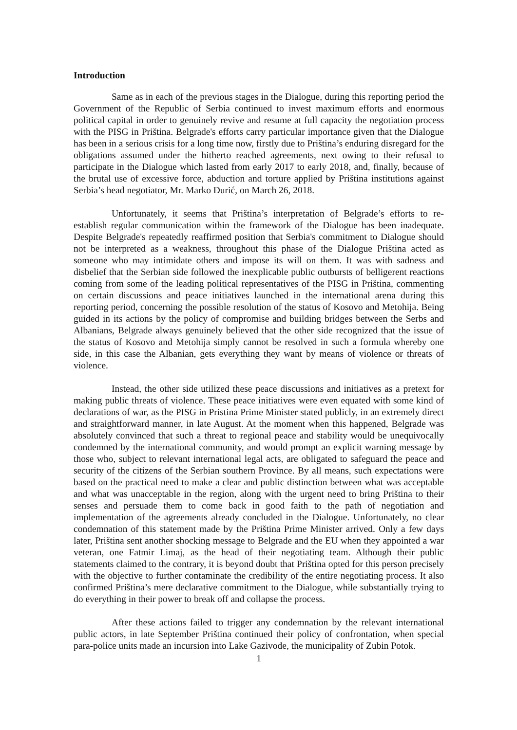Introduction
Same as in each of the previous stages in the Dialogue, during this reporting period the Government of the Republic of Serbia continued to invest maximum efforts and enormous political capital in order to genuinely revive and resume at full capacity the negotiation process with the PISG in Priština. Belgrade's efforts carry particular importance given that the Dialogue has been in a serious crisis for a long time now, firstly due to Priština’s enduring disregard for the obligations assumed under the hitherto reached agreements, next owing to their refusal to participate in the Dialogue which lasted from early 2017 to early 2018, and, finally, because of the brutal use of excessive force, abduction and torture applied by Priština institutions against Serbia’s head negotiator, Mr. Marko Đurić, on March 26, 2018.
Unfortunately, it seems that Priština’s interpretation of Belgrade’s efforts to re-establish regular communication within the framework of the Dialogue has been inadequate. Despite Belgrade's repeatedly reaffirmed position that Serbia's commitment to Dialogue should not be interpreted as a weakness, throughout this phase of the Dialogue Priština acted as someone who may intimidate others and impose its will on them. It was with sadness and disbelief that the Serbian side followed the inexplicable public outbursts of belligerent reactions coming from some of the leading political representatives of the PISG in Priština, commenting on certain discussions and peace initiatives launched in the international arena during this reporting period, concerning the possible resolution of the status of Kosovo and Metohija. Being guided in its actions by the policy of compromise and building bridges between the Serbs and Albanians, Belgrade always genuinely believed that the other side recognized that the issue of the status of Kosovo and Metohija simply cannot be resolved in such a formula whereby one side, in this case the Albanian, gets everything they want by means of violence or threats of violence.
Instead, the other side utilized these peace discussions and initiatives as a pretext for making public threats of violence. These peace initiatives were even equated with some kind of declarations of war, as the PISG in Pristina Prime Minister stated publicly, in an extremely direct and straightforward manner, in late August. At the moment when this happened, Belgrade was absolutely convinced that such a threat to regional peace and stability would be unequivocally condemned by the international community, and would prompt an explicit warning message by those who, subject to relevant international legal acts, are obligated to safeguard the peace and security of the citizens of the Serbian southern Province. By all means, such expectations were based on the practical need to make a clear and public distinction between what was acceptable and what was unacceptable in the region, along with the urgent need to bring Priština to their senses and persuade them to come back in good faith to the path of negotiation and implementation of the agreements already concluded in the Dialogue. Unfortunately, no clear condemnation of this statement made by the Priština Prime Minister arrived. Only a few days later, Priština sent another shocking message to Belgrade and the EU when they appointed a war veteran, one Fatmir Limaj, as the head of their negotiating team. Although their public statements claimed to the contrary, it is beyond doubt that Priština opted for this person precisely with the objective to further contaminate the credibility of the entire negotiating process. It also confirmed Priština’s mere declarative commitment to the Dialogue, while substantially trying to do everything in their power to break off and collapse the process.
After these actions failed to trigger any condemnation by the relevant international public actors, in late September Priština continued their policy of confrontation, when special para-police units made an incursion into Lake Gazivode, the municipality of Zubin Potok.
1